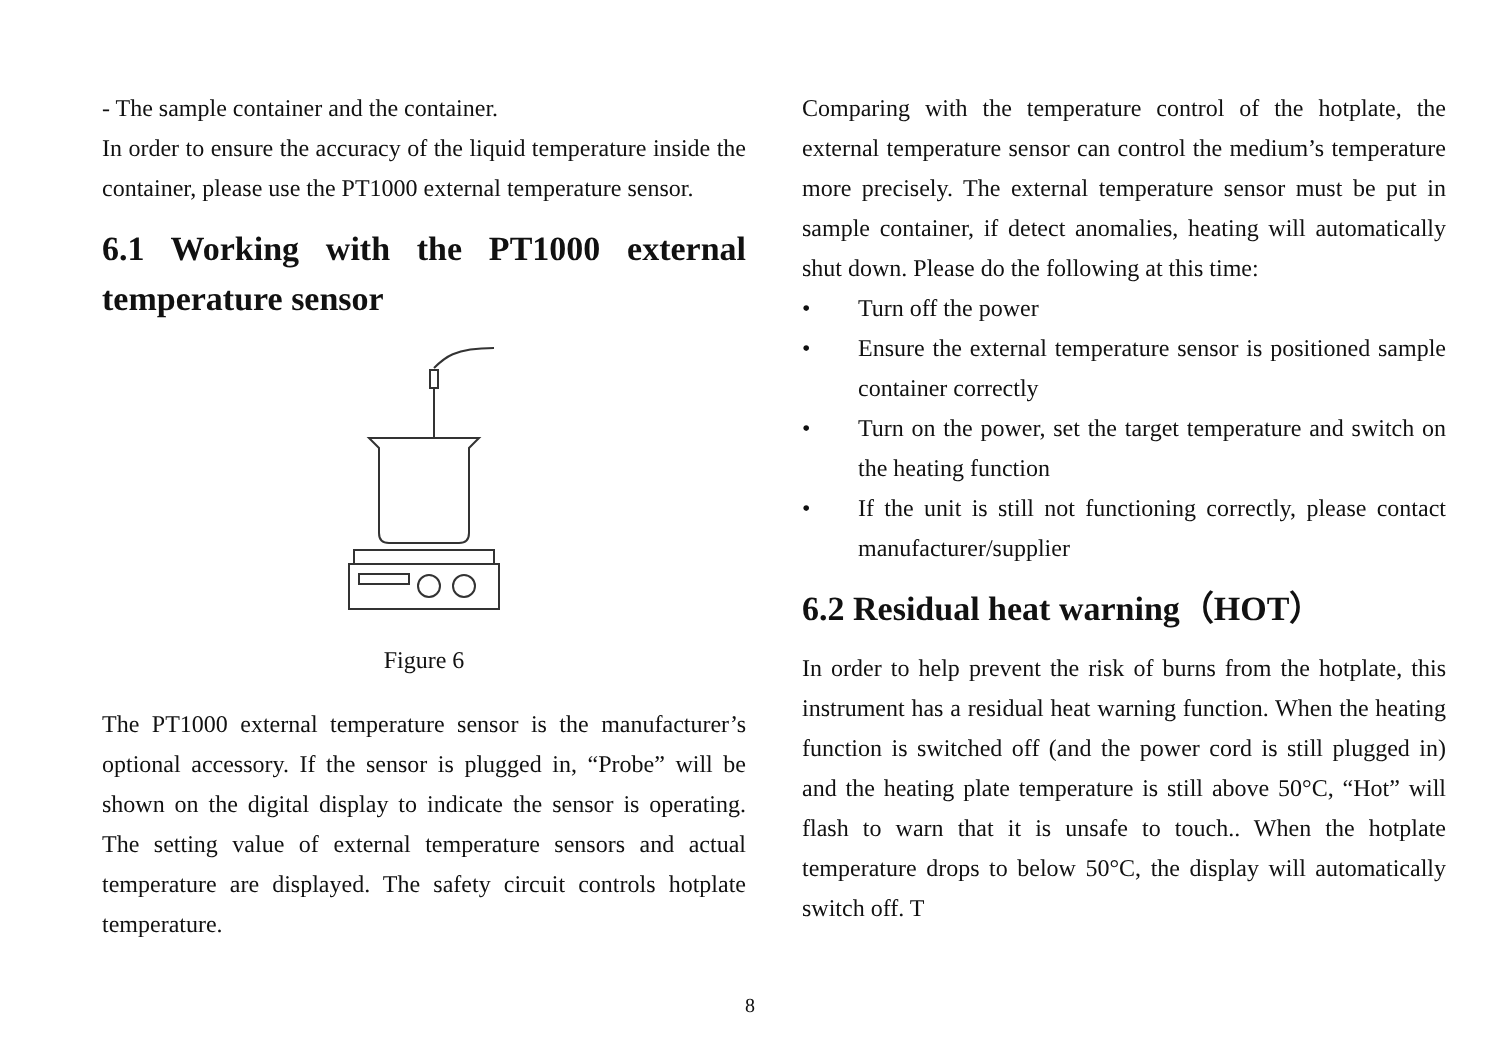- The sample container and the container.
In order to ensure the accuracy of the liquid temperature inside the container, please use the PT1000 external temperature sensor.
6.1 Working with the PT1000 external temperature sensor
Figure 6
The PT1000 external temperature sensor is the manufacturer’s optional accessory. If the sensor is plugged in, “Probe” will be shown on the digital display to indicate the sensor is operating. The setting value of external temperature sensors and actual temperature are displayed. The safety circuit controls hotplate temperature.
Comparing with the temperature control of the hotplate, the external temperature sensor can control the medium’s temperature more precisely. The external temperature sensor must be put in sample container, if detect anomalies, heating will automatically shut down. Please do the following at this time:
• Turn off the power
• Ensure the external temperature sensor is positioned sample container correctly
• Turn on the power, set the target temperature and switch on the heating function
• If the unit is still not functioning correctly, please contact manufacturer/supplier
6.2 Residual heat warning（HOT）
In order to help prevent the risk of burns from the hotplate, this instrument has a residual heat warning function. When the heating function is switched off (and the power cord is still plugged in) and the heating plate temperature is still above 50°C, “Hot” will flash to warn that it is unsafe to touch.. When the hotplate temperature drops to below 50°C, the display will automatically switch off. T
8